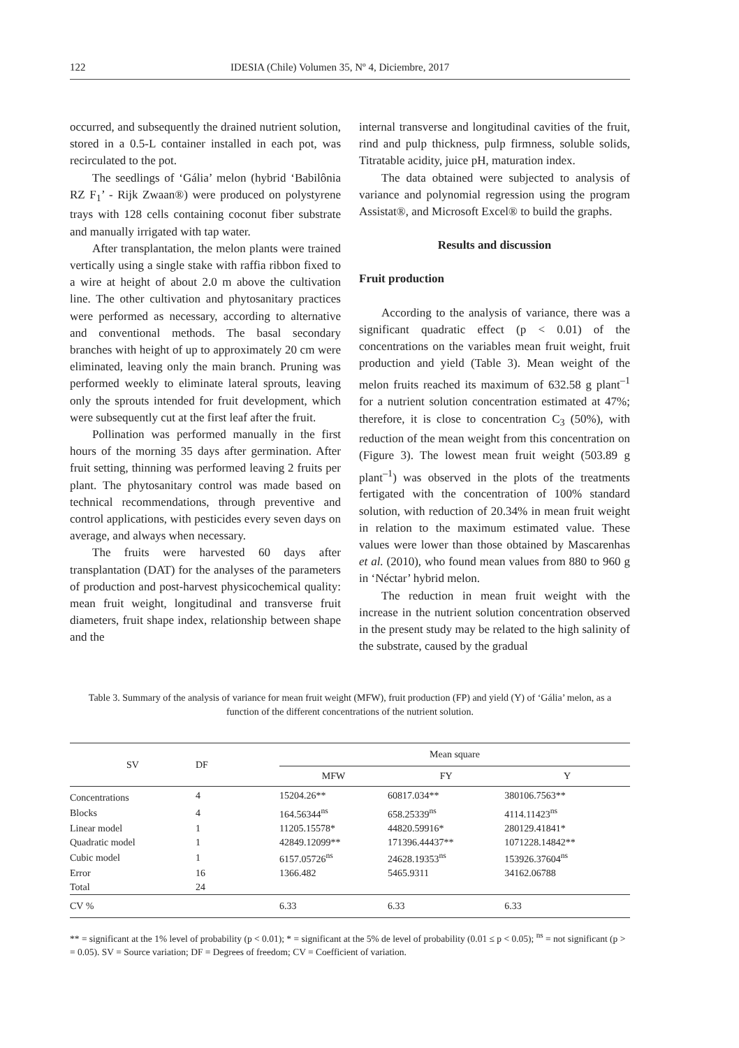122 IDESIA (Chile) Volumen 35, Nº 4, Diciembre, 2017
occurred, and subsequently the drained nutrient solution, stored in a 0.5-L container installed in each pot, was recirculated to the pot.
The seedlings of ‘Gália’ melon (hybrid ‘Babilônia RZ F<sub>1</sub>’ - Rijk Zwaan®) were produced on polystyrene trays with 128 cells containing coconut fiber substrate and manually irrigated with tap water.
After transplantation, the melon plants were trained vertically using a single stake with raffia ribbon fixed to a wire at height of about 2.0 m above the cultivation line. The other cultivation and phytosanitary practices were performed as necessary, according to alternative and conventional methods. The basal secondary branches with height of up to approximately 20 cm were eliminated, leaving only the main branch. Pruning was performed weekly to eliminate lateral sprouts, leaving only the sprouts intended for fruit development, which were subsequently cut at the first leaf after the fruit.
Pollination was performed manually in the first hours of the morning 35 days after germination. After fruit setting, thinning was performed leaving 2 fruits per plant. The phytosanitary control was made based on technical recommendations, through preventive and control applications, with pesticides every seven days on average, and always when necessary.
The fruits were harvested 60 days after transplantation (DAT) for the analyses of the parameters of production and post-harvest physicochemical quality: mean fruit weight, longitudinal and transverse fruit diameters, fruit shape index, relationship between shape and the
internal transverse and longitudinal cavities of the fruit, rind and pulp thickness, pulp firmness, soluble solids, Titratable acidity, juice pH, maturation index.
The data obtained were subjected to analysis of variance and polynomial regression using the program Assistat®, and Microsoft Excel® to build the graphs.
Results and discussion
Fruit production
According to the analysis of variance, there was a significant quadratic effect (p < 0.01) of the concentrations on the variables mean fruit weight, fruit production and yield (Table 3). Mean weight of the melon fruits reached its maximum of 632.58 g plant<sup>–1</sup> for a nutrient solution concentration estimated at 47%; therefore, it is close to concentration C<sub>3</sub> (50%), with reduction of the mean weight from this concentration on (Figure 3). The lowest mean fruit weight (503.89 g plant<sup>–1</sup>) was observed in the plots of the treatments fertigated with the concentration of 100% standard solution, with reduction of 20.34% in mean fruit weight in relation to the maximum estimated value. These values were lower than those obtained by Mascarenhas et al. (2010), who found mean values from 880 to 960 g in ‘Néctar’ hybrid melon.
The reduction in mean fruit weight with the increase in the nutrient solution concentration observed in the present study may be related to the high salinity of the substrate, caused by the gradual
Table 3. Summary of the analysis of variance for mean fruit weight (MFW), fruit production (FP) and yield (Y) of ‘Gália’ melon, as a function of the different concentrations of the nutrient solution.
| SV | DF | Mean square | | |
| --- | --- | --- | --- | --- |
| | | MFW | FY | Y |
| Concentrations | 4 | 15204.26** | 60817.034** | 380106.7563** |
| Blocks | 4 | 164.56344<sup>ns</sup> | 658.25339<sup>ns</sup> | 4114.11423<sup>ns</sup> |
| Linear model | 1 | 11205.15578* | 44820.59916* | 280129.41841* |
| Quadratic model | 1 | 42849.12099** | 171396.44437** | 1071228.14842** |
| Cubic model | 1 | 6157.05726<sup>ns</sup> | 24628.19353<sup>ns</sup> | 153926.37604<sup>ns</sup> |
| Error | 16 | 1366.482 | 5465.9311 | 34162.06788 |
| Total | 24 | | | |
| CV % | | 6.33 | 6.33 | 6.33 |
** = significant at the 1% level of probability (p < 0.01); * = significant at the 5% de level of probability (0.01 ≤ p < 0.05); <sup>ns</sup> = not significant (p > = 0.05). SV = Source variation; DF = Degrees of freedom; CV = Coefficient of variation.